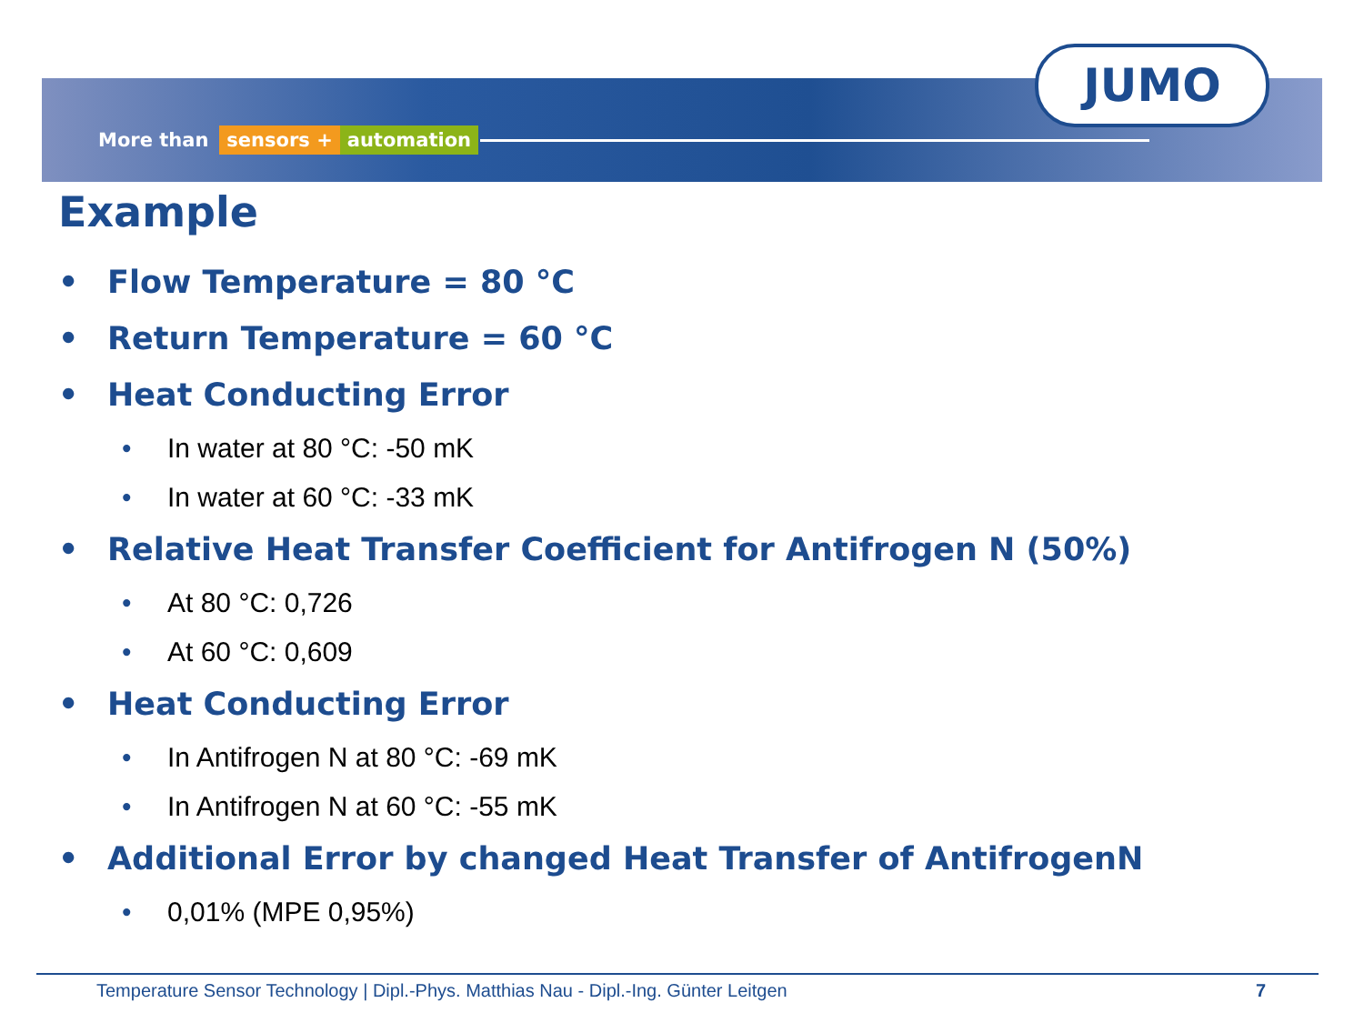More than sensors + automation
JUMO
Example
• Flow Temperature = 80 °C
• Return Temperature = 60 °C
• Heat Conducting Error
• In water at 80 °C: -50 mK
• In water at 60 °C: -33 mK
• Relative Heat Transfer Coefficient for Antifrogen N (50%)
• At 80 °C: 0,726
• At 60 °C: 0,609
• Heat Conducting Error
• In Antifrogen N at 80 °C: -69 mK
• In Antifrogen N at 60 °C: -55 mK
• Additional Error by changed Heat Transfer of AntifrogenN
• 0,01% (MPE 0,95%)
Temperature Sensor Technology | Dipl.-Phys. Matthias Nau - Dipl.-Ing. Günter Leitgen 7